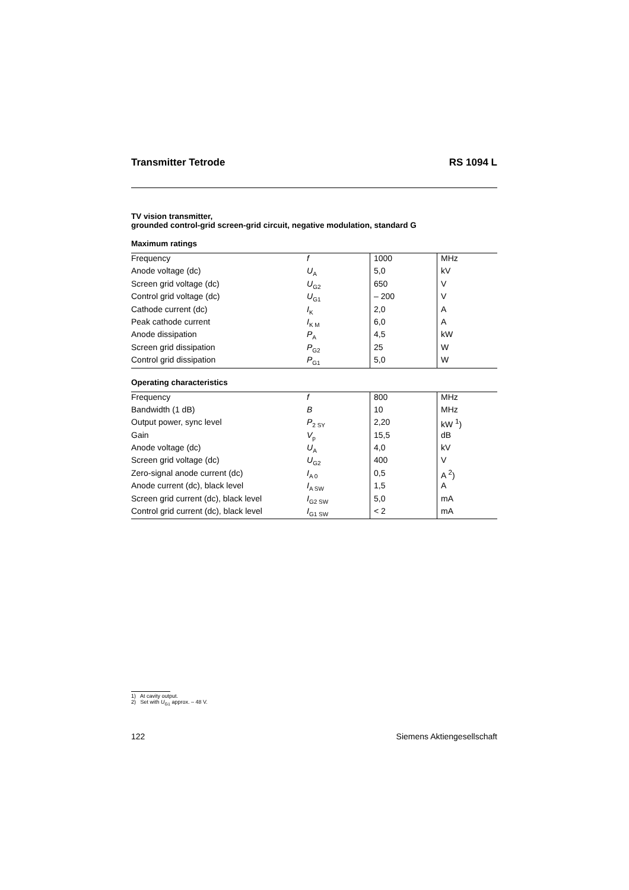Transmitter Tetrode RS 1094 L
TV vision transmitter,
grounded control-grid screen-grid circuit, negative modulation, standard G
Maximum ratings
| Frequency | f | 1000 | MHz |
| Anode voltage (dc) | U<sub>A</sub> | 5,0 | kV |
| Screen grid voltage (dc) | U<sub>G2</sub> | 650 | V |
| Control grid voltage (dc) | U<sub>G1</sub> | – 200 | V |
| Cathode current (dc) | I<sub>K</sub> | 2,0 | A |
| Peak cathode current | I<sub>K M</sub> | 6,0 | A |
| Anode dissipation | P<sub>A</sub> | 4,5 | kW |
| Screen grid dissipation | P<sub>G2</sub> | 25 | W |
| Control grid dissipation | P<sub>G1</sub> | 5,0 | W |
Operating characteristics
| Frequency | f | 800 | MHz |
| Bandwidth (1 dB) | B | 10 | MHz |
| Output power, sync level | P<sub>2 SY</sub> | 2,20 | kW <sup>1</sup>) |
| Gain | V<sub>p</sub> | 15,5 | dB |
| Anode voltage (dc) | U<sub>A</sub> | 4,0 | kV |
| Screen grid voltage (dc) | U<sub>G2</sub> | 400 | V |
| Zero-signal anode current (dc) | I<sub>A 0</sub> | 0,5 | A <sup>2</sup>) |
| Anode current (dc), black level | I<sub>A SW</sub> | 1,5 | A |
| Screen grid current (dc), black level | I<sub>G2 SW</sub> | 5,0 | mA |
| Control grid current (dc), black level | I<sub>G1 SW</sub> | < 2 | mA |
1) At cavity output.
2) Set with U<sub>G1</sub> approx. – 48 V.
122 Siemens Aktiengesellschaft